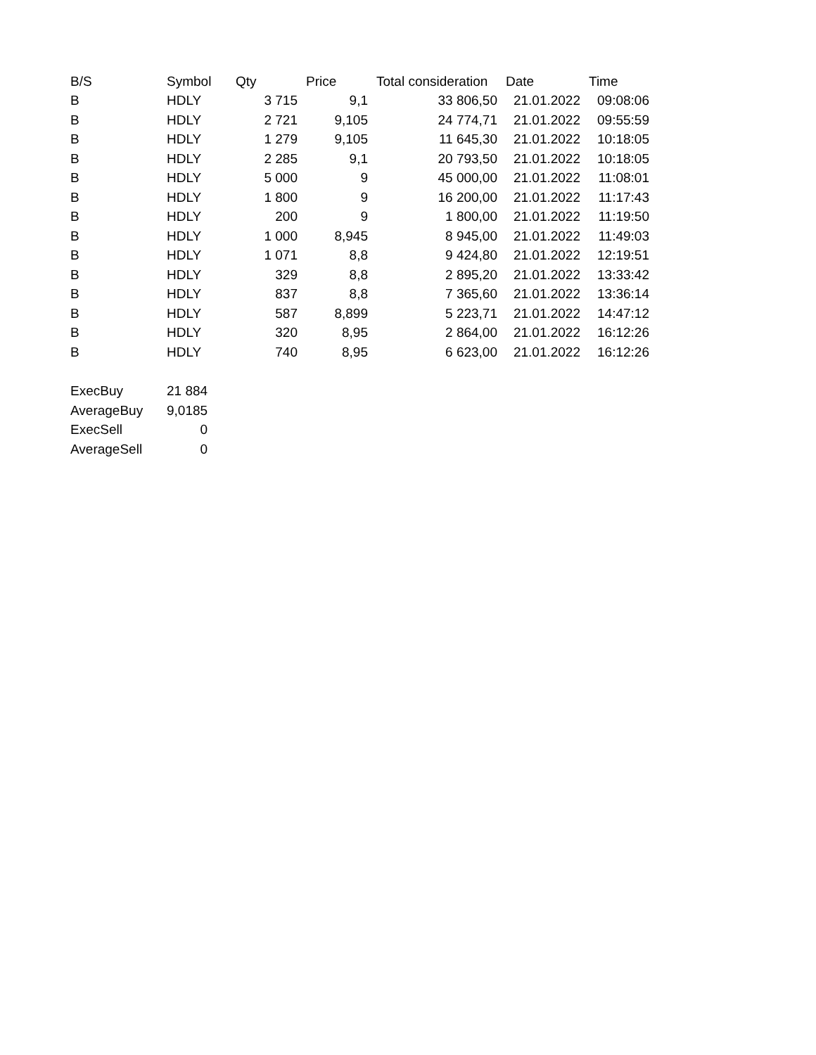| B/S | Symbol | Qty | Price | Total consideration | Date | Time |
| --- | --- | --- | --- | --- | --- | --- |
| B | HDLY | 3 715 | 9,1 | 33 806,50 | 21.01.2022 | 09:08:06 |
| B | HDLY | 2 721 | 9,105 | 24 774,71 | 21.01.2022 | 09:55:59 |
| B | HDLY | 1 279 | 9,105 | 11 645,30 | 21.01.2022 | 10:18:05 |
| B | HDLY | 2 285 | 9,1 | 20 793,50 | 21.01.2022 | 10:18:05 |
| B | HDLY | 5 000 | 9 | 45 000,00 | 21.01.2022 | 11:08:01 |
| B | HDLY | 1 800 | 9 | 16 200,00 | 21.01.2022 | 11:17:43 |
| B | HDLY | 200 | 9 | 1 800,00 | 21.01.2022 | 11:19:50 |
| B | HDLY | 1 000 | 8,945 | 8 945,00 | 21.01.2022 | 11:49:03 |
| B | HDLY | 1 071 | 8,8 | 9 424,80 | 21.01.2022 | 12:19:51 |
| B | HDLY | 329 | 8,8 | 2 895,20 | 21.01.2022 | 13:33:42 |
| B | HDLY | 837 | 8,8 | 7 365,60 | 21.01.2022 | 13:36:14 |
| B | HDLY | 587 | 8,899 | 5 223,71 | 21.01.2022 | 14:47:12 |
| B | HDLY | 320 | 8,95 | 2 864,00 | 21.01.2022 | 16:12:26 |
| B | HDLY | 740 | 8,95 | 6 623,00 | 21.01.2022 | 16:12:26 |
| ExecBuy | 21 884 |
| AverageBuy | 9,0185 |
| ExecSell | 0 |
| AverageSell | 0 |